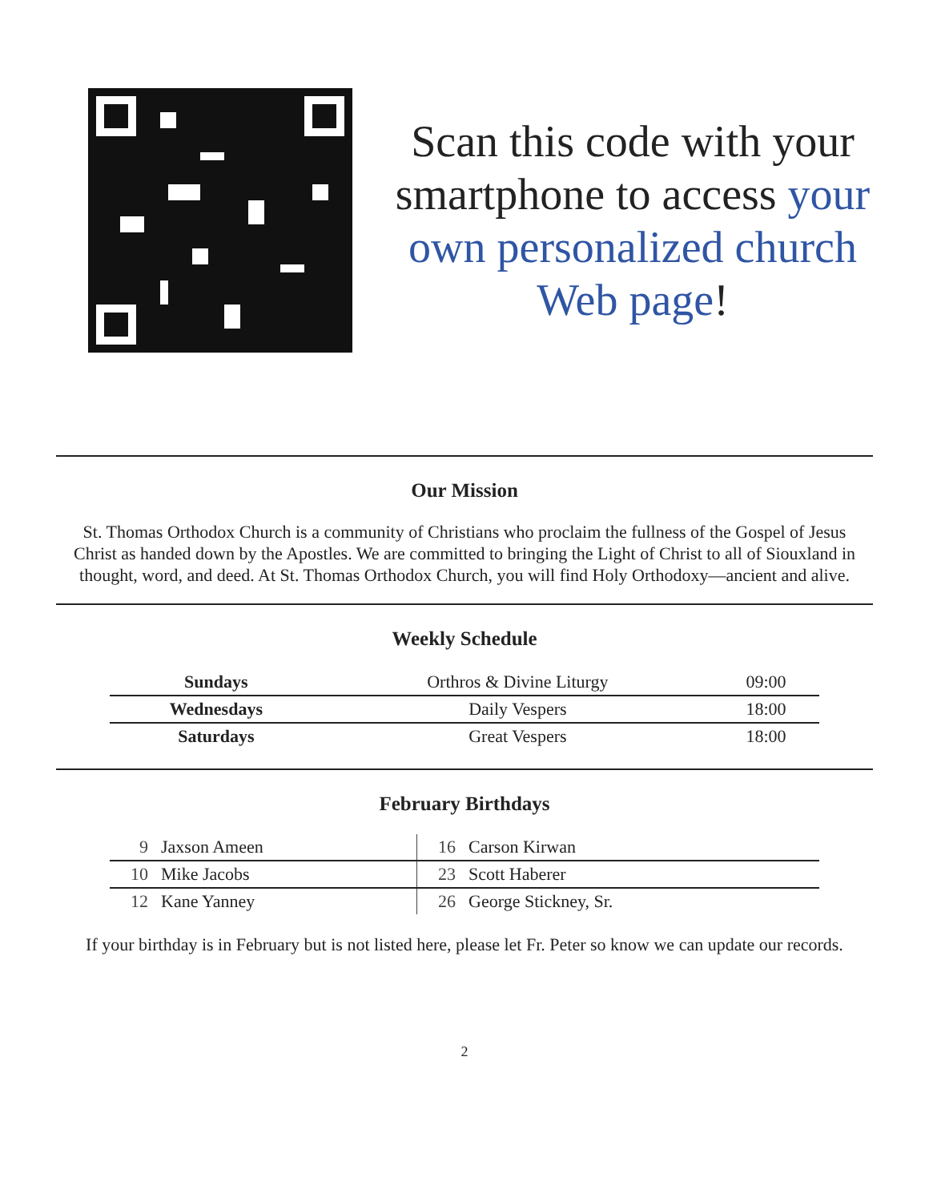Scan this code with your smartphone to access your own personalized church Web page!
Our Mission
St. Thomas Orthodox Church is a community of Christians who proclaim the fullness of the Gospel of Jesus Christ as handed down by the Apostles. We are committed to bringing the Light of Christ to all of Siouxland in thought, word, and deed. At St. Thomas Orthodox Church, you will find Holy Orthodoxy—ancient and alive.
Weekly Schedule
| Sundays | Orthros & Divine Liturgy | 09:00 |
| Wednesdays | Daily Vespers | 18:00 |
| Saturdays | Great Vespers | 18:00 |
February Birthdays
| 9 | Jaxson Ameen | 16 | Carson Kirwan |
| 10 | Mike Jacobs | 23 | Scott Haberer |
| 12 | Kane Yanney | 26 | George Stickney, Sr. |
If your birthday is in February but is not listed here, please let Fr. Peter so know we can update our records.
2